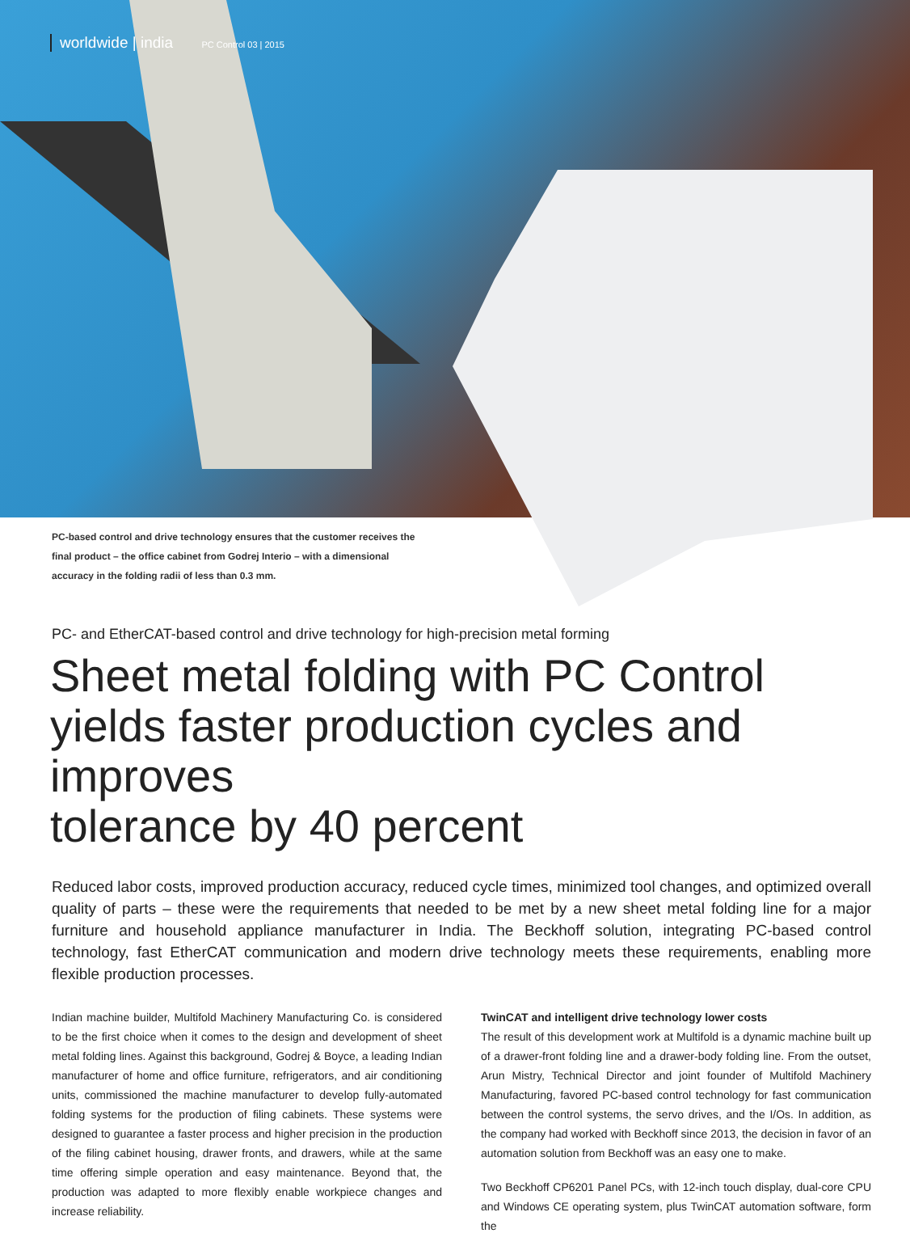worldwide | india PC Control 03 | 2015
PC-based control and drive technology ensures that the customer receives the final product – the office cabinet from Godrej Interio – with a dimensional accuracy in the folding radii of less than 0.3 mm.
PC- and EtherCAT-based control and drive technology for high-precision metal forming
Sheet metal folding with PC Control
yields faster production cycles and improves
tolerance by 40 percent
Reduced labor costs, improved production accuracy, reduced cycle times, minimized tool changes, and optimized overall quality of parts – these were the requirements that needed to be met by a new sheet metal folding line for a major furniture and household appliance manufacturer in India. The Beckhoff solution, integrating PC-based control technology, fast EtherCAT communication and modern drive technology meets these requirements, enabling more flexible production processes.
Indian machine builder, Multifold Machinery Manufacturing Co. is considered to be the first choice when it comes to the design and development of sheet metal folding lines. Against this background, Godrej & Boyce, a leading Indian manufacturer of home and office furniture, refrigerators, and air conditioning units, commissioned the machine manufacturer to develop fully-automated folding systems for the production of filing cabinets. These systems were designed to guarantee a faster process and higher precision in the production of the filing cabinet housing, drawer fronts, and drawers, while at the same time offering simple operation and easy maintenance. Beyond that, the production was adapted to more flexibly enable workpiece changes and increase reliability.
TwinCAT and intelligent drive technology lower costs
The result of this development work at Multifold is a dynamic machine built up of a drawer-front folding line and a drawer-body folding line. From the outset, Arun Mistry, Technical Director and joint founder of Multifold Machinery Manufacturing, favored PC-based control technology for fast communication between the control systems, the servo drives, and the I/Os. In addition, as the company had worked with Beckhoff since 2013, the decision in favor of an automation solution from Beckhoff was an easy one to make.
Two Beckhoff CP6201 Panel PCs, with 12-inch touch display, dual-core CPU and Windows CE operating system, plus TwinCAT automation software, form the